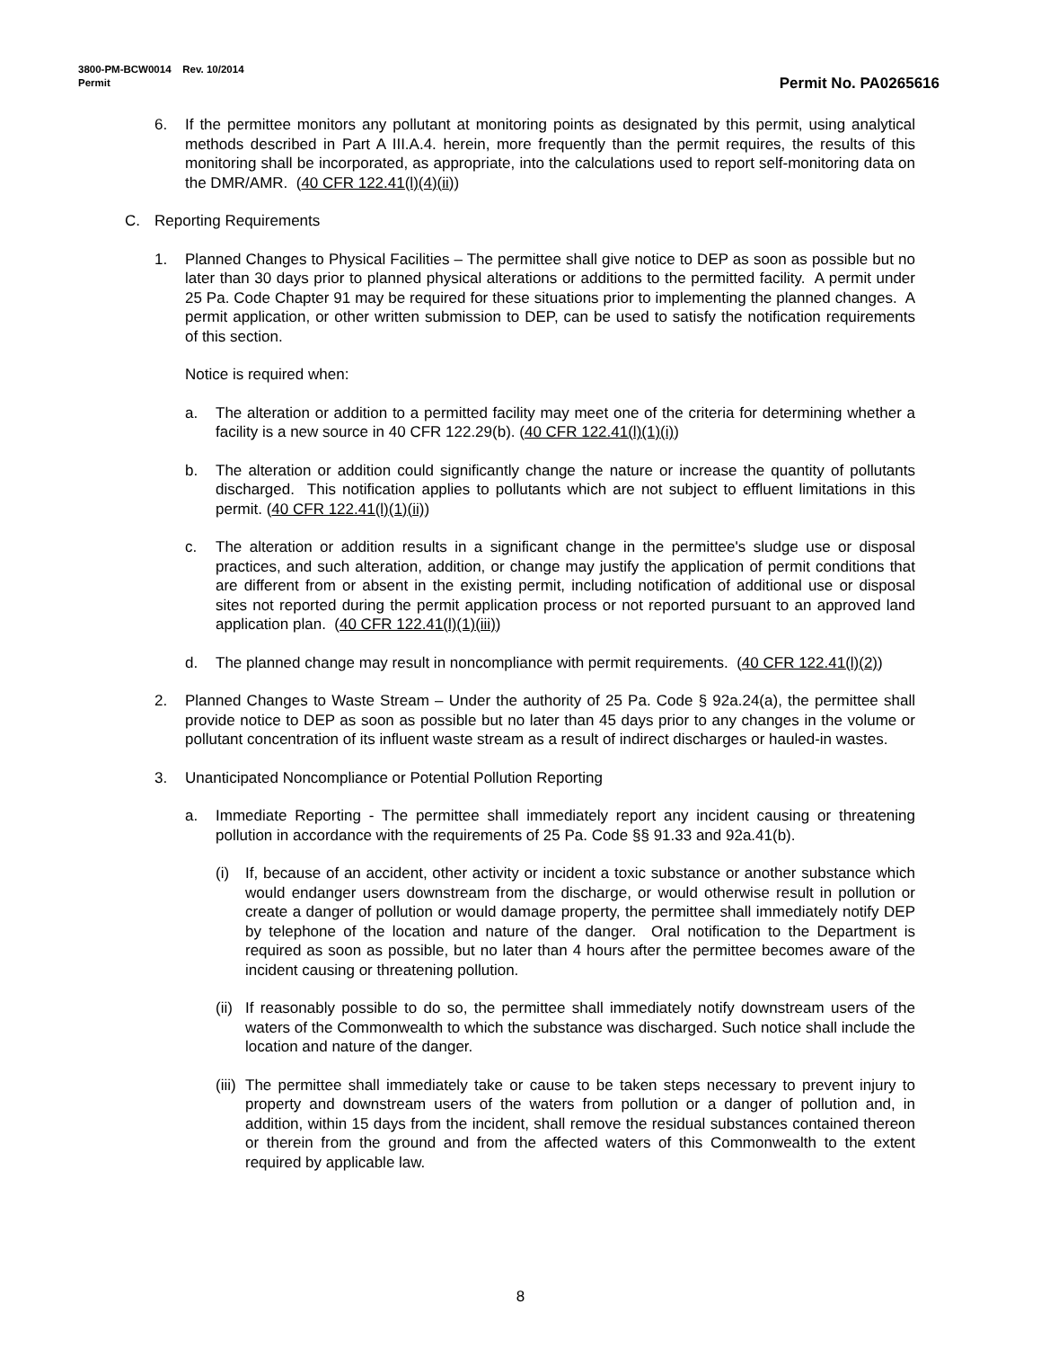3800-PM-BCW0014 Rev. 10/2014
Permit
Permit No. PA0265616
6. If the permittee monitors any pollutant at monitoring points as designated by this permit, using analytical methods described in Part A III.A.4. herein, more frequently than the permit requires, the results of this monitoring shall be incorporated, as appropriate, into the calculations used to report self-monitoring data on the DMR/AMR. (40 CFR 122.41(l)(4)(ii))
C. Reporting Requirements
1. Planned Changes to Physical Facilities – The permittee shall give notice to DEP as soon as possible but no later than 30 days prior to planned physical alterations or additions to the permitted facility. A permit under 25 Pa. Code Chapter 91 may be required for these situations prior to implementing the planned changes. A permit application, or other written submission to DEP, can be used to satisfy the notification requirements of this section.
Notice is required when:
a. The alteration or addition to a permitted facility may meet one of the criteria for determining whether a facility is a new source in 40 CFR 122.29(b). (40 CFR 122.41(l)(1)(i))
b. The alteration or addition could significantly change the nature or increase the quantity of pollutants discharged. This notification applies to pollutants which are not subject to effluent limitations in this permit. (40 CFR 122.41(l)(1)(ii))
c. The alteration or addition results in a significant change in the permittee's sludge use or disposal practices, and such alteration, addition, or change may justify the application of permit conditions that are different from or absent in the existing permit, including notification of additional use or disposal sites not reported during the permit application process or not reported pursuant to an approved land application plan. (40 CFR 122.41(l)(1)(iii))
d. The planned change may result in noncompliance with permit requirements. (40 CFR 122.41(l)(2))
2. Planned Changes to Waste Stream – Under the authority of 25 Pa. Code § 92a.24(a), the permittee shall provide notice to DEP as soon as possible but no later than 45 days prior to any changes in the volume or pollutant concentration of its influent waste stream as a result of indirect discharges or hauled-in wastes.
3. Unanticipated Noncompliance or Potential Pollution Reporting
a. Immediate Reporting - The permittee shall immediately report any incident causing or threatening pollution in accordance with the requirements of 25 Pa. Code §§ 91.33 and 92a.41(b).
(i) If, because of an accident, other activity or incident a toxic substance or another substance which would endanger users downstream from the discharge, or would otherwise result in pollution or create a danger of pollution or would damage property, the permittee shall immediately notify DEP by telephone of the location and nature of the danger. Oral notification to the Department is required as soon as possible, but no later than 4 hours after the permittee becomes aware of the incident causing or threatening pollution.
(ii) If reasonably possible to do so, the permittee shall immediately notify downstream users of the waters of the Commonwealth to which the substance was discharged. Such notice shall include the location and nature of the danger.
(iii) The permittee shall immediately take or cause to be taken steps necessary to prevent injury to property and downstream users of the waters from pollution or a danger of pollution and, in addition, within 15 days from the incident, shall remove the residual substances contained thereon or therein from the ground and from the affected waters of this Commonwealth to the extent required by applicable law.
8